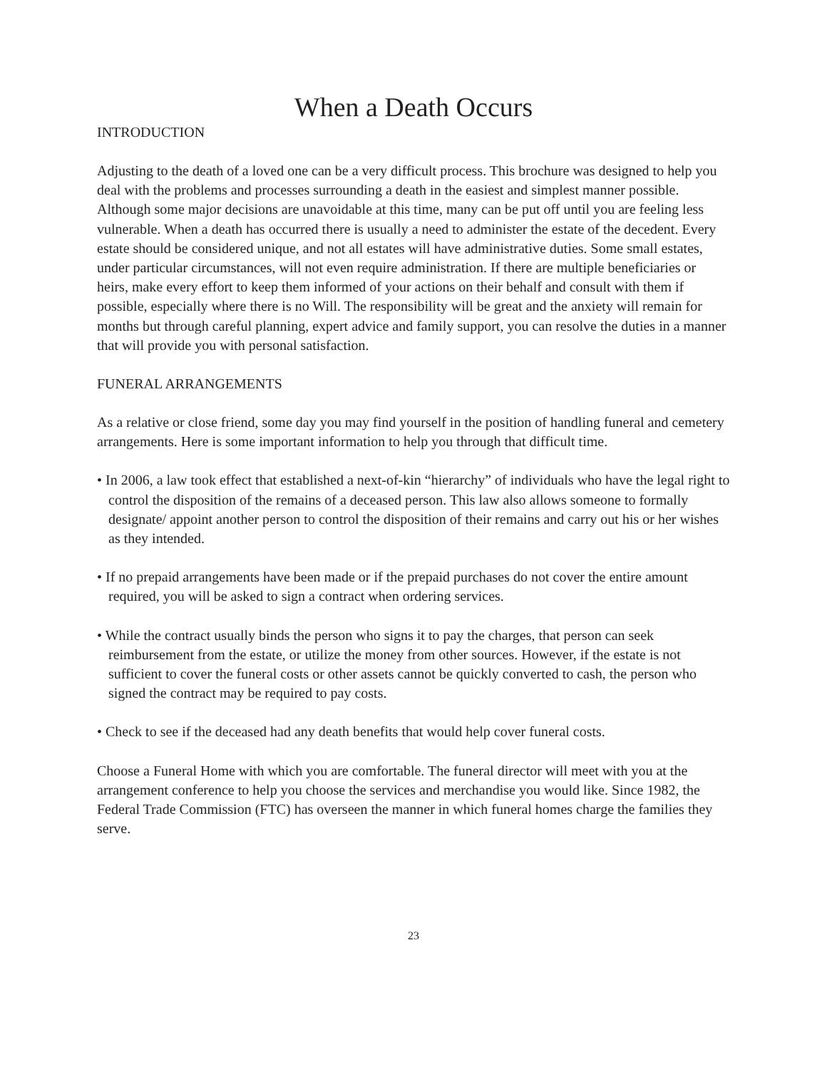When a Death Occurs
INTRODUCTION
Adjusting to the death of a loved one can be a very difficult process. This brochure was designed to help you deal with the problems and processes surrounding a death in the easiest and simplest manner possible. Although some major decisions are unavoidable at this time, many can be put off until you are feeling less vulnerable. When a death has occurred there is usually a need to administer the estate of the decedent. Every estate should be considered unique, and not all estates will have administrative duties. Some small estates, under particular circumstances, will not even require administration. If there are multiple beneficiaries or heirs, make every effort to keep them informed of your actions on their behalf and consult with them if possible, especially where there is no Will. The responsibility will be great and the anxiety will remain for months but through careful planning, expert advice and family support, you can resolve the duties in a manner that will provide you with personal satisfaction.
FUNERAL ARRANGEMENTS
As a relative or close friend, some day you may find yourself in the position of handling funeral and cemetery arrangements. Here is some important information to help you through that difficult time.
• In 2006, a law took effect that established a next-of-kin “hierarchy” of individuals who have the legal right to control the disposition of the remains of a deceased person. This law also allows someone to formally designate/ appoint another person to control the disposition of their remains and carry out his or her wishes as they intended.
• If no prepaid arrangements have been made or if the prepaid purchases do not cover the entire amount required, you will be asked to sign a contract when ordering services.
• While the contract usually binds the person who signs it to pay the charges, that person can seek reimbursement from the estate, or utilize the money from other sources. However, if the estate is not sufficient to cover the funeral costs or other assets cannot be quickly converted to cash, the person who signed the contract may be required to pay costs.
• Check to see if the deceased had any death benefits that would help cover funeral costs.
Choose a Funeral Home with which you are comfortable. The funeral director will meet with you at the arrangement conference to help you choose the services and merchandise you would like. Since 1982, the Federal Trade Commission (FTC) has overseen the manner in which funeral homes charge the families they serve.
23